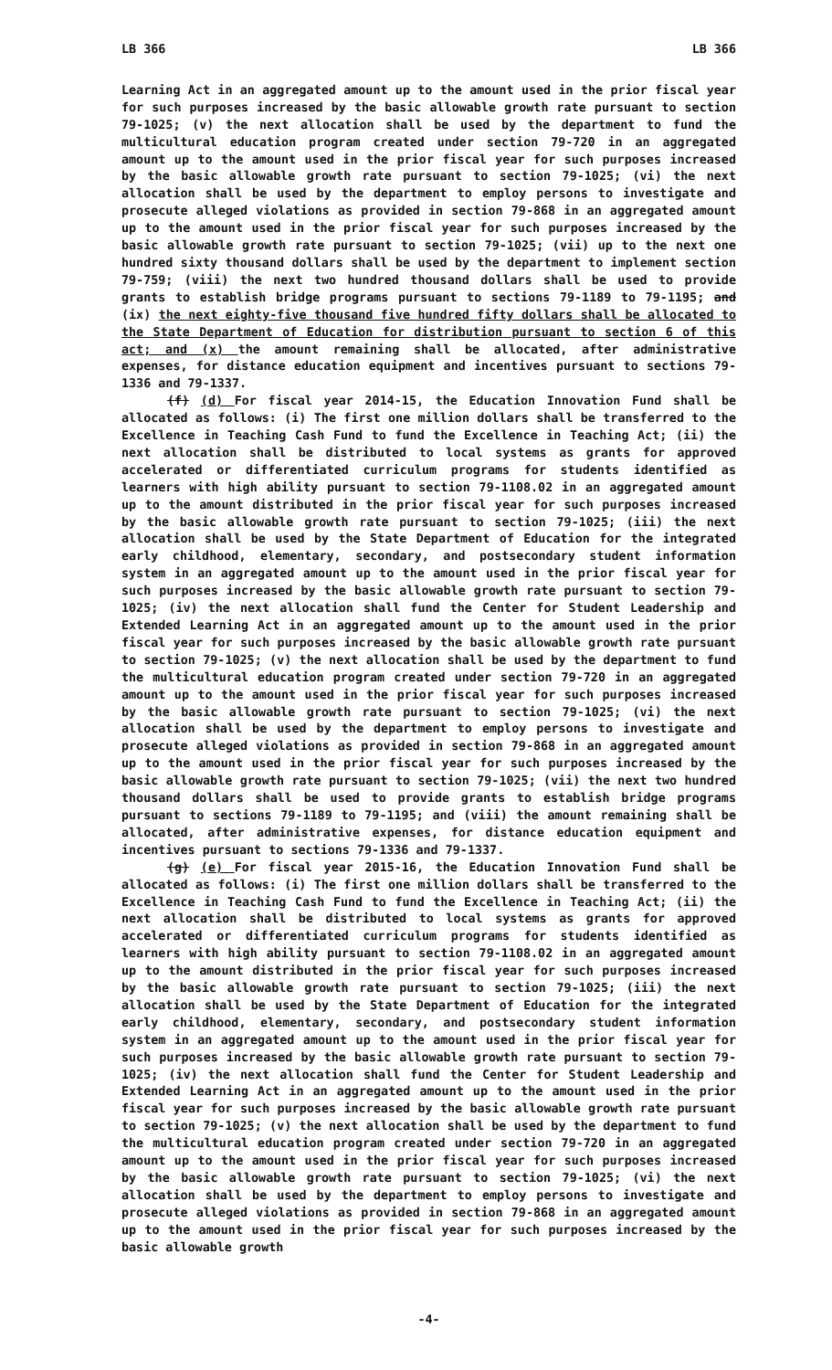LB 366 LB 366
Learning Act in an aggregated amount up to the amount used in the prior fiscal year for such purposes increased by the basic allowable growth rate pursuant to section 79-1025; (v) the next allocation shall be used by the department to fund the multicultural education program created under section 79-720 in an aggregated amount up to the amount used in the prior fiscal year for such purposes increased by the basic allowable growth rate pursuant to section 79-1025; (vi) the next allocation shall be used by the department to employ persons to investigate and prosecute alleged violations as provided in section 79-868 in an aggregated amount up to the amount used in the prior fiscal year for such purposes increased by the basic allowable growth rate pursuant to section 79-1025; (vii) up to the next one hundred sixty thousand dollars shall be used by the department to implement section 79-759; (viii) the next two hundred thousand dollars shall be used to provide grants to establish bridge programs pursuant to sections 79-1189 to 79-1195; and (ix) the next eighty-five thousand five hundred fifty dollars shall be allocated to the State Department of Education for distribution pursuant to section 6 of this act; and (x) the amount remaining shall be allocated, after administrative expenses, for distance education equipment and incentives pursuant to sections 79-1336 and 79-1337.
(f) (d) For fiscal year 2014-15, the Education Innovation Fund shall be allocated as follows: (i) The first one million dollars shall be transferred to the Excellence in Teaching Cash Fund to fund the Excellence in Teaching Act; (ii) the next allocation shall be distributed to local systems as grants for approved accelerated or differentiated curriculum programs for students identified as learners with high ability pursuant to section 79-1108.02 in an aggregated amount up to the amount distributed in the prior fiscal year for such purposes increased by the basic allowable growth rate pursuant to section 79-1025; (iii) the next allocation shall be used by the State Department of Education for the integrated early childhood, elementary, secondary, and postsecondary student information system in an aggregated amount up to the amount used in the prior fiscal year for such purposes increased by the basic allowable growth rate pursuant to section 79-1025; (iv) the next allocation shall fund the Center for Student Leadership and Extended Learning Act in an aggregated amount up to the amount used in the prior fiscal year for such purposes increased by the basic allowable growth rate pursuant to section 79-1025; (v) the next allocation shall be used by the department to fund the multicultural education program created under section 79-720 in an aggregated amount up to the amount used in the prior fiscal year for such purposes increased by the basic allowable growth rate pursuant to section 79-1025; (vi) the next allocation shall be used by the department to employ persons to investigate and prosecute alleged violations as provided in section 79-868 in an aggregated amount up to the amount used in the prior fiscal year for such purposes increased by the basic allowable growth rate pursuant to section 79-1025; (vii) the next two hundred thousand dollars shall be used to provide grants to establish bridge programs pursuant to sections 79-1189 to 79-1195; and (viii) the amount remaining shall be allocated, after administrative expenses, for distance education equipment and incentives pursuant to sections 79-1336 and 79-1337.
(g) (e) For fiscal year 2015-16, the Education Innovation Fund shall be allocated as follows: (i) The first one million dollars shall be transferred to the Excellence in Teaching Cash Fund to fund the Excellence in Teaching Act; (ii) the next allocation shall be distributed to local systems as grants for approved accelerated or differentiated curriculum programs for students identified as learners with high ability pursuant to section 79-1108.02 in an aggregated amount up to the amount distributed in the prior fiscal year for such purposes increased by the basic allowable growth rate pursuant to section 79-1025; (iii) the next allocation shall be used by the State Department of Education for the integrated early childhood, elementary, secondary, and postsecondary student information system in an aggregated amount up to the amount used in the prior fiscal year for such purposes increased by the basic allowable growth rate pursuant to section 79-1025; (iv) the next allocation shall fund the Center for Student Leadership and Extended Learning Act in an aggregated amount up to the amount used in the prior fiscal year for such purposes increased by the basic allowable growth rate pursuant to section 79-1025; (v) the next allocation shall be used by the department to fund the multicultural education program created under section 79-720 in an aggregated amount up to the amount used in the prior fiscal year for such purposes increased by the basic allowable growth rate pursuant to section 79-1025; (vi) the next allocation shall be used by the department to employ persons to investigate and prosecute alleged violations as provided in section 79-868 in an aggregated amount up to the amount used in the prior fiscal year for such purposes increased by the basic allowable growth
-4-